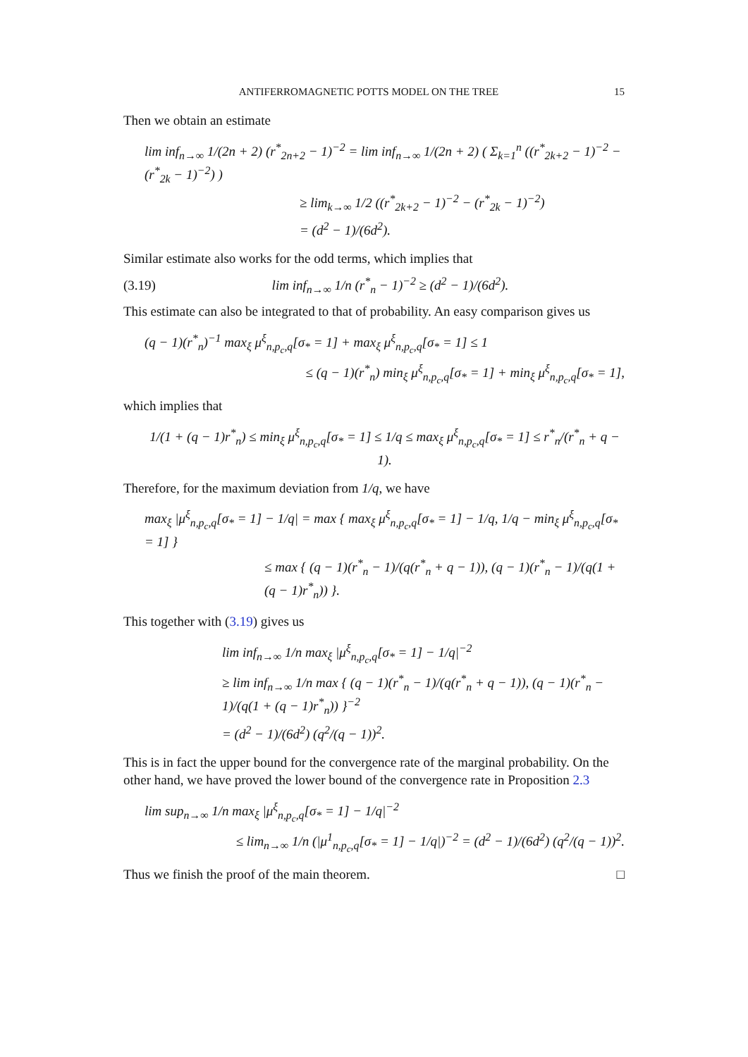ANTIFERROMAGNETIC POTTS MODEL ON THE TREE 15
Then we obtain an estimate
lim inf<sub>n→∞</sub> 1/(2n + 2) (r<sup>*</sup><sub>2n+2</sub> − 1)<sup>−2</sup> = lim inf<sub>n→∞</sub> 1/(2n + 2) ( Σ<sub>k=1</sub><sup>n</sup> ((r<sup>*</sup><sub>2k+2</sub> − 1)<sup>−2</sup> − (r<sup>*</sup><sub>2k</sub> − 1)<sup>−2</sup>) )
≥ lim<sub>k→∞</sub> 1/2 ((r<sup>*</sup><sub>2k+2</sub> − 1)<sup>−2</sup> − (r<sup>*</sup><sub>2k</sub> − 1)<sup>−2</sup>)
= (d<sup>2</sup> − 1)/(6d<sup>2</sup>).
Similar estimate also works for the odd terms, which implies that
(3.19) lim inf<sub>n→∞</sub> 1/n (r<sup>*</sup><sub>n</sub> − 1)<sup>−2</sup> ≥ (d<sup>2</sup> − 1)/(6d<sup>2</sup>).
This estimate can also be integrated to that of probability. An easy comparison gives us
(q − 1)(r<sup>*</sup><sub>n</sub>)<sup>−1</sup> max<sub>ξ</sub> μ<sup>ξ</sup><sub>n,p<sub>c</sub>,q</sub>[σ<sub>*</sub> = 1] + max<sub>ξ</sub> μ<sup>ξ</sup><sub>n,p<sub>c</sub>,q</sub>[σ<sub>*</sub> = 1] ≤ 1
≤ (q − 1)(r<sup>*</sup><sub>n</sub>) min<sub>ξ</sub> μ<sup>ξ</sup><sub>n,p<sub>c</sub>,q</sub>[σ<sub>*</sub> = 1] + min<sub>ξ</sub> μ<sup>ξ</sup><sub>n,p<sub>c</sub>,q</sub>[σ<sub>*</sub> = 1],
which implies that
1/(1 + (q − 1)r<sup>*</sup><sub>n</sub>) ≤ min<sub>ξ</sub> μ<sup>ξ</sup><sub>n,p<sub>c</sub>,q</sub>[σ<sub>*</sub> = 1] ≤ 1/q ≤ max<sub>ξ</sub> μ<sup>ξ</sup><sub>n,p<sub>c</sub>,q</sub>[σ<sub>*</sub> = 1] ≤ r<sup>*</sup><sub>n</sub>/(r<sup>*</sup><sub>n</sub> + q − 1).
Therefore, for the maximum deviation from 1/q, we have
max<sub>ξ</sub> |μ<sup>ξ</sup><sub>n,p<sub>c</sub>,q</sub>[σ<sub>*</sub> = 1] − 1/q| = max { max<sub>ξ</sub> μ<sup>ξ</sup><sub>n,p<sub>c</sub>,q</sub>[σ<sub>*</sub> = 1] − 1/q, 1/q − min<sub>ξ</sub> μ<sup>ξ</sup><sub>n,p<sub>c</sub>,q</sub>[σ<sub>*</sub> = 1] }
≤ max { (q − 1)(r<sup>*</sup><sub>n</sub> − 1)/(q(r<sup>*</sup><sub>n</sub> + q − 1)), (q − 1)(r<sup>*</sup><sub>n</sub> − 1)/(q(1 + (q − 1)r<sup>*</sup><sub>n</sub>)) }.
This together with (3.19) gives us
lim inf<sub>n→∞</sub> 1/n max<sub>ξ</sub> |μ<sup>ξ</sup><sub>n,p<sub>c</sub>,q</sub>[σ<sub>*</sub> = 1] − 1/q|<sup>−2</sup>
≥ lim inf<sub>n→∞</sub> 1/n max { (q − 1)(r<sup>*</sup><sub>n</sub> − 1)/(q(r<sup>*</sup><sub>n</sub> + q − 1)), (q − 1)(r<sup>*</sup><sub>n</sub> − 1)/(q(1 + (q − 1)r<sup>*</sup><sub>n</sub>)) }<sup>−2</sup>
= (d<sup>2</sup> − 1)/(6d<sup>2</sup>) (q<sup>2</sup>/(q − 1))<sup>2</sup>.
This is in fact the upper bound for the convergence rate of the marginal probability. On the other hand, we have proved the lower bound of the convergence rate in Proposition 2.3
lim sup<sub>n→∞</sub> 1/n max<sub>ξ</sub> |μ<sup>ξ</sup><sub>n,p<sub>c</sub>,q</sub>[σ<sub>*</sub> = 1] − 1/q|<sup>−2</sup>
≤ lim<sub>n→∞</sub> 1/n (|μ<sup>1</sup><sub>n,p<sub>c</sub>,q</sub>[σ<sub>*</sub> = 1] − 1/q|)<sup>−2</sup> = (d<sup>2</sup> − 1)/(6d<sup>2</sup>) (q<sup>2</sup>/(q − 1))<sup>2</sup>.
Thus we finish the proof of the main theorem. □